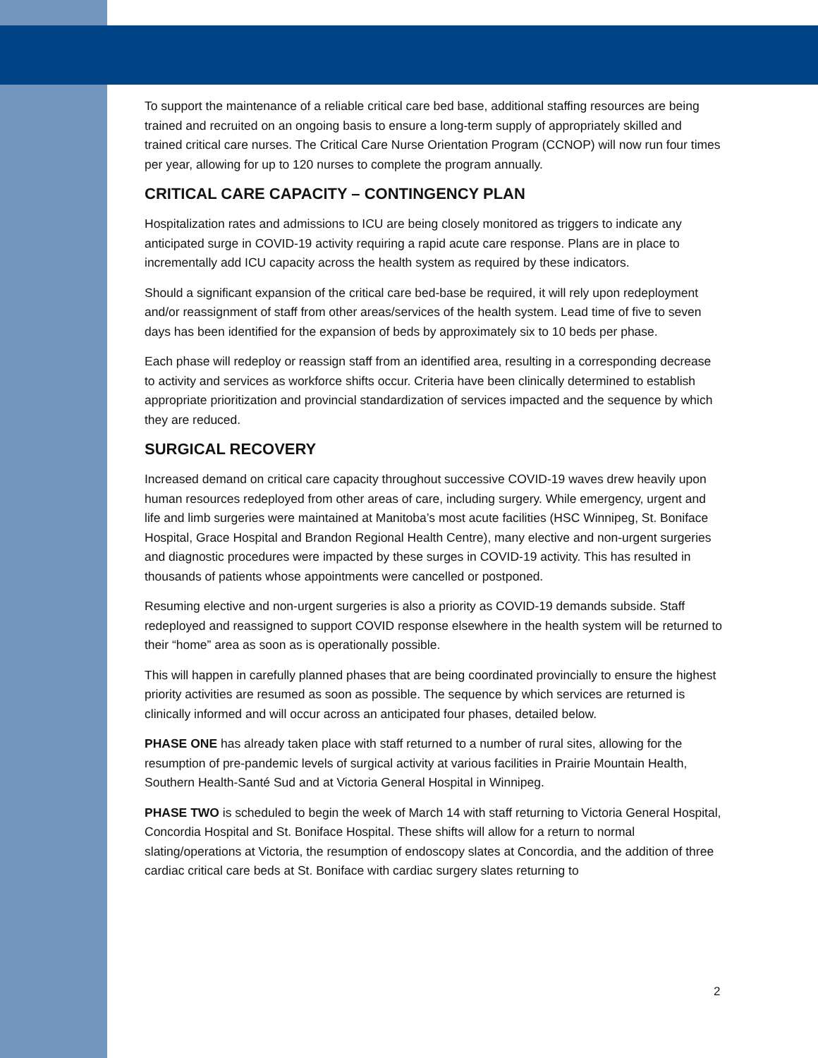To support the maintenance of a reliable critical care bed base, additional staffing resources are being trained and recruited on an ongoing basis to ensure a long-term supply of appropriately skilled and trained critical care nurses. The Critical Care Nurse Orientation Program (CCNOP) will now run four times per year, allowing for up to 120 nurses to complete the program annually.
CRITICAL CARE CAPACITY – CONTINGENCY PLAN
Hospitalization rates and admissions to ICU are being closely monitored as triggers to indicate any anticipated surge in COVID-19 activity requiring a rapid acute care response. Plans are in place to incrementally add ICU capacity across the health system as required by these indicators.
Should a significant expansion of the critical care bed-base be required, it will rely upon redeployment and/or reassignment of staff from other areas/services of the health system. Lead time of five to seven days has been identified for the expansion of beds by approximately six to 10 beds per phase.
Each phase will redeploy or reassign staff from an identified area, resulting in a corresponding decrease to activity and services as workforce shifts occur. Criteria have been clinically determined to establish appropriate prioritization and provincial standardization of services impacted and the sequence by which they are reduced.
SURGICAL RECOVERY
Increased demand on critical care capacity throughout successive COVID-19 waves drew heavily upon human resources redeployed from other areas of care, including surgery. While emergency, urgent and life and limb surgeries were maintained at Manitoba’s most acute facilities (HSC Winnipeg, St. Boniface Hospital, Grace Hospital and Brandon Regional Health Centre), many elective and non-urgent surgeries and diagnostic procedures were impacted by these surges in COVID-19 activity. This has resulted in thousands of patients whose appointments were cancelled or postponed.
Resuming elective and non-urgent surgeries is also a priority as COVID-19 demands subside. Staff redeployed and reassigned to support COVID response elsewhere in the health system will be returned to their “home” area as soon as is operationally possible.
This will happen in carefully planned phases that are being coordinated provincially to ensure the highest priority activities are resumed as soon as possible. The sequence by which services are returned is clinically informed and will occur across an anticipated four phases, detailed below.
PHASE ONE has already taken place with staff returned to a number of rural sites, allowing for the resumption of pre-pandemic levels of surgical activity at various facilities in Prairie Mountain Health, Southern Health-Santé Sud and at Victoria General Hospital in Winnipeg.
PHASE TWO is scheduled to begin the week of March 14 with staff returning to Victoria General Hospital, Concordia Hospital and St. Boniface Hospital. These shifts will allow for a return to normal slating/operations at Victoria, the resumption of endoscopy slates at Concordia, and the addition of three cardiac critical care beds at St. Boniface with cardiac surgery slates returning to
2